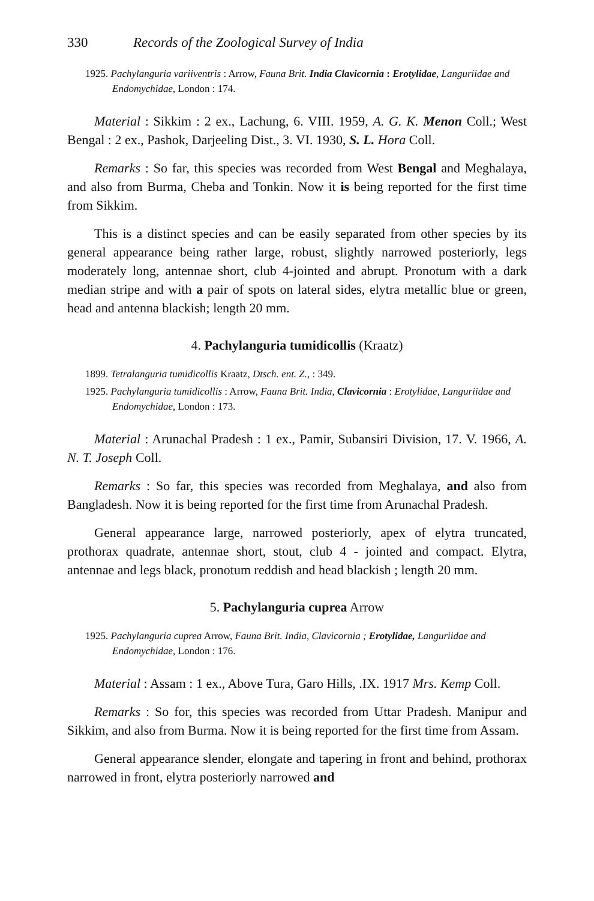330 Records of the Zoological Survey of India
1925. Pachylanguria variiventris : Arrow, Fauna Brit. India Clavicornia : Erotylidae, Languriidae and Endomychidae, London : 174.
Material : Sikkim : 2 ex., Lachung, 6. VIII. 1959, A. G. K. Menon Coll.; West Bengal : 2 ex., Pashok, Darjeeling Dist., 3. VI. 1930, S. L. Hora Coll.
Remarks : So far, this species was recorded from West Bengal and Meghalaya, and also from Burma, Cheba and Tonkin. Now it is being reported for the first time from Sikkim.
This is a distinct species and can be easily separated from other species by its general appearance being rather large, robust, slightly narrowed posteriorly, legs moderately long, antennae short, club 4-jointed and abrupt. Pronotum with a dark median stripe and with a pair of spots on lateral sides, elytra metallic blue or green, head and antenna blackish; length 20 mm.
4. Pachylanguria tumidicollis (Kraatz)
1899. Tetralanguria tumidicollis Kraatz, Dtsch. ent. Z., : 349.
1925. Pachylanguria tumidicollis : Arrow, Fauna Brit. India, Clavicornia : Erotylidae, Languriidae and Endomychidae, London : 173.
Material : Arunachal Pradesh : 1 ex., Pamir, Subansiri Division, 17. V. 1966, A. N. T. Joseph Coll.
Remarks : So far, this species was recorded from Meghalaya, and also from Bangladesh. Now it is being reported for the first time from Arunachal Pradesh.
General appearance large, narrowed posteriorly, apex of elytra truncated, prothorax quadrate, antennae short, stout, club 4 - jointed and compact. Elytra, antennae and legs black, pronotum reddish and head blackish ; length 20 mm.
5. Pachylanguria cuprea Arrow
1925. Pachylanguria cuprea Arrow, Fauna Brit. India, Clavicornia ; Erotylidae, Languriidae and Endomychidae, London : 176.
Material : Assam : 1 ex., Above Tura, Garo Hills, .IX. 1917 Mrs. Kemp Coll.
Remarks : So for, this species was recorded from Uttar Pradesh. Manipur and Sikkim, and also from Burma. Now it is being reported for the first time from Assam.
General appearance slender, elongate and tapering in front and behind, prothorax narrowed in front, elytra posteriorly narrowed and